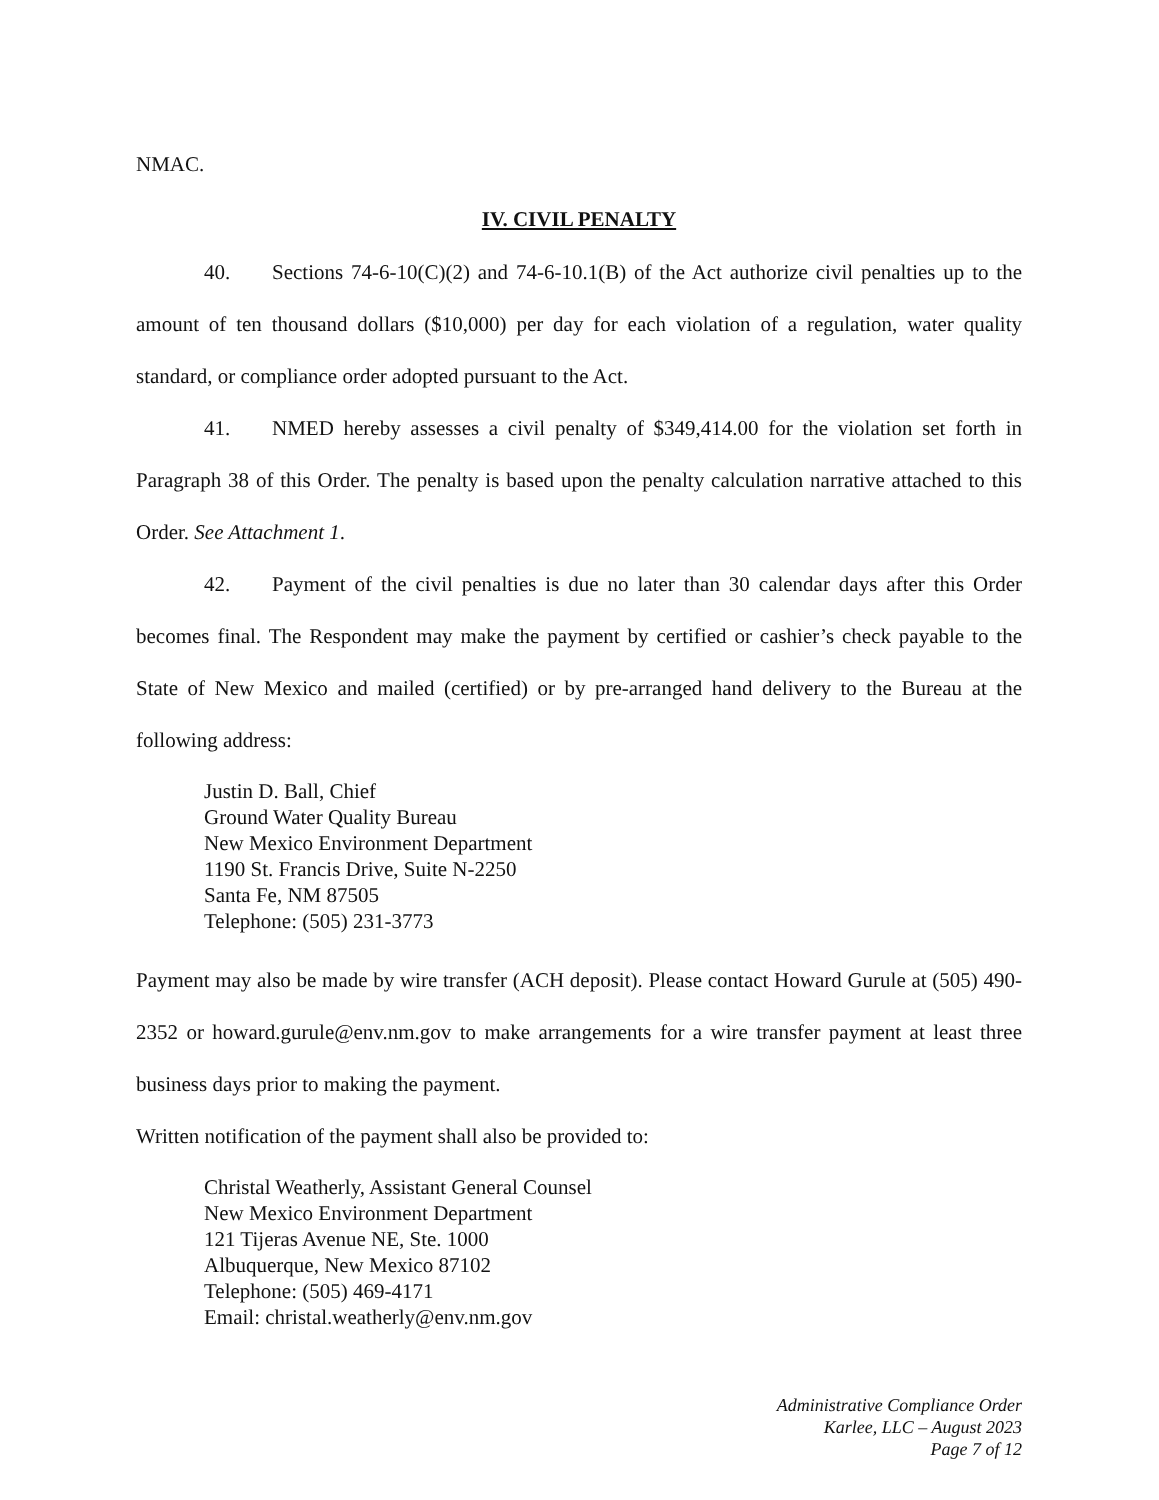NMAC.
IV. CIVIL PENALTY
40. Sections 74-6-10(C)(2) and 74-6-10.1(B) of the Act authorize civil penalties up to the amount of ten thousand dollars ($10,000) per day for each violation of a regulation, water quality standard, or compliance order adopted pursuant to the Act.
41. NMED hereby assesses a civil penalty of $349,414.00 for the violation set forth in Paragraph 38 of this Order. The penalty is based upon the penalty calculation narrative attached to this Order. See Attachment 1.
42. Payment of the civil penalties is due no later than 30 calendar days after this Order becomes final. The Respondent may make the payment by certified or cashier’s check payable to the State of New Mexico and mailed (certified) or by pre-arranged hand delivery to the Bureau at the following address:
Justin D. Ball, Chief
Ground Water Quality Bureau
New Mexico Environment Department
1190 St. Francis Drive, Suite N-2250
Santa Fe, NM 87505
Telephone: (505) 231-3773
Payment may also be made by wire transfer (ACH deposit). Please contact Howard Gurule at (505) 490-2352 or howard.gurule@env.nm.gov to make arrangements for a wire transfer payment at least three business days prior to making the payment.
Written notification of the payment shall also be provided to:
Christal Weatherly, Assistant General Counsel
New Mexico Environment Department
121 Tijeras Avenue NE, Ste. 1000
Albuquerque, New Mexico 87102
Telephone: (505) 469-4171
Email: christal.weatherly@env.nm.gov
Administrative Compliance Order
Karlee, LLC – August 2023
Page 7 of 12